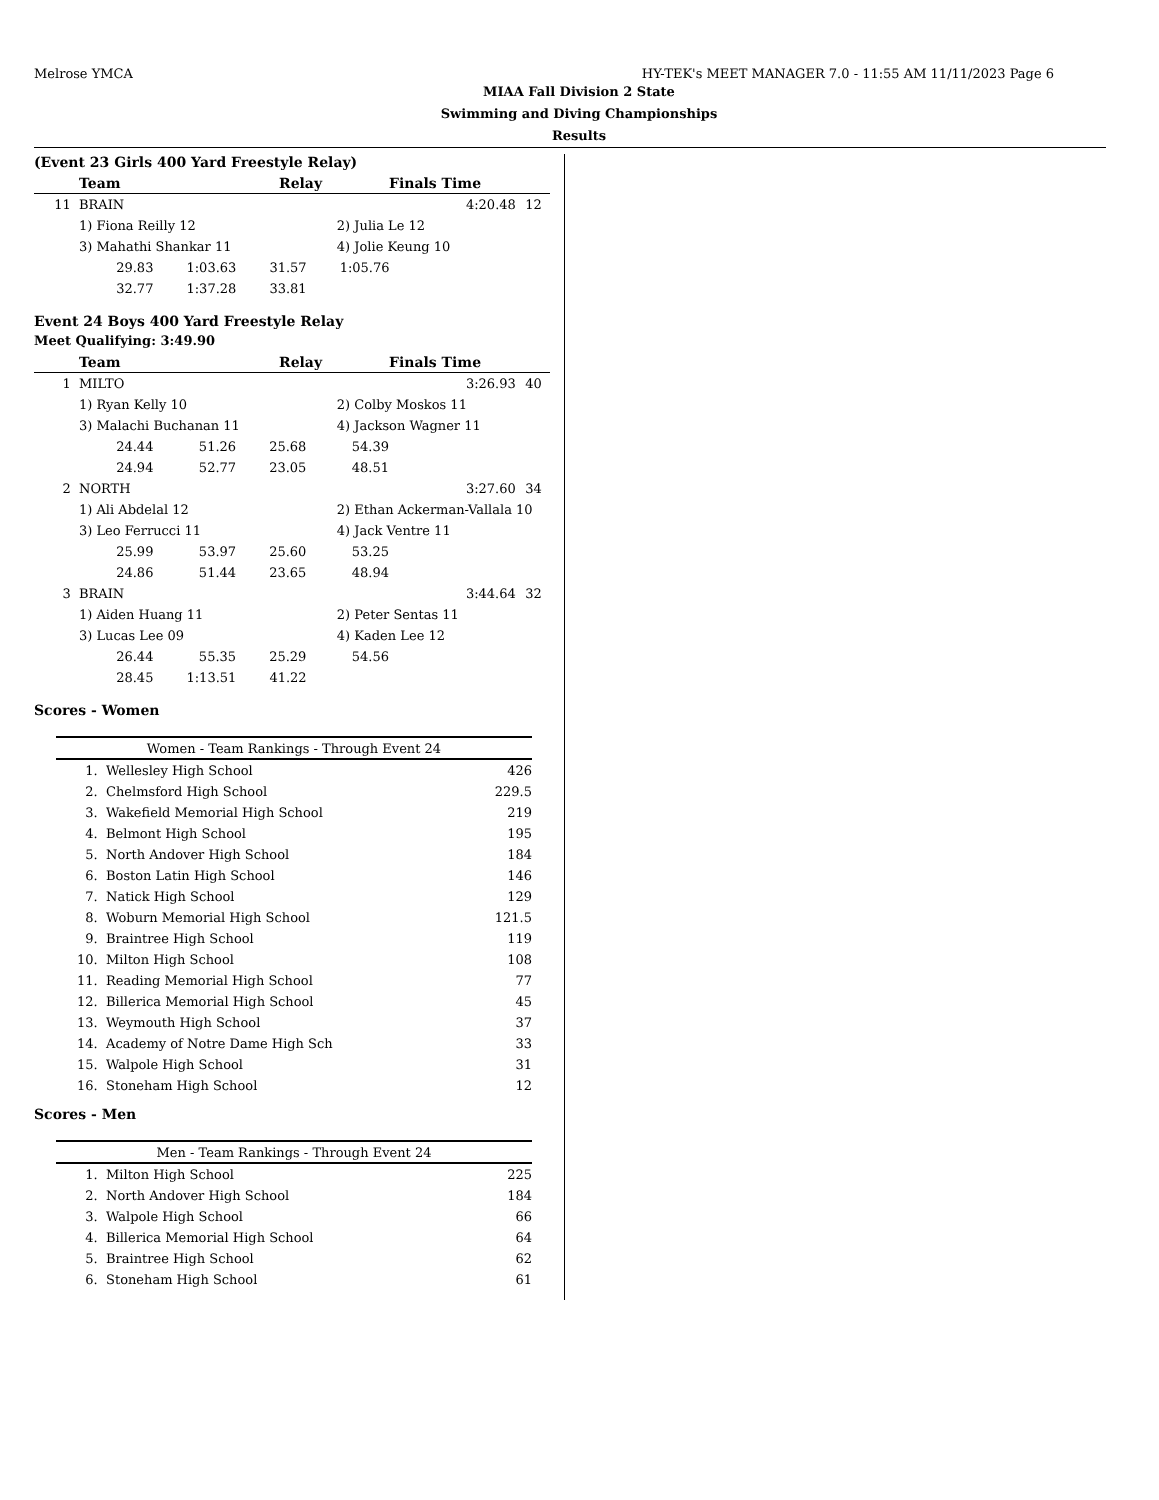Melrose YMCA HY-TEK's MEET MANAGER 7.0 - 11:55 AM 11/11/2023 Page 6
MIAA Fall Division 2 State
Swimming and Diving Championships
Results
(Event 23 Girls 400 Yard Freestyle Relay)
| | Team | Relay | Finals Time | | |
| --- | --- | --- | --- | --- | --- |
| 11 | BRAIN | | | 4:20.48 | 12 |
| | 1) Fiona Reilly 12 | 2) Julia Le 12 | | | |
| | 3) Mahathi Shankar 11 | 4) Jolie Keung 10 | | | |
| | 29.83 1:03.63 31.57 1:05.76 | | | | |
| | 32.77 1:37.28 33.81 | | | | |
Event 24 Boys 400 Yard Freestyle Relay
Meet Qualifying: 3:49.90
| | Team | Relay | Finals Time | | |
| --- | --- | --- | --- | --- | --- |
| 1 | MILTO | | | 3:26.93 | 40 |
| | 1) Ryan Kelly 10 | 2) Colby Moskos 11 | | | |
| | 3) Malachi Buchanan 11 | 4) Jackson Wagner 11 | | | |
| | 24.44 51.26 25.68 54.39 | | | | |
| | 24.94 52.77 23.05 48.51 | | | | |
| 2 | NORTH | | | 3:27.60 | 34 |
| | 1) Ali Abdelal 12 | 2) Ethan Ackerman-Vallala 10 | | | |
| | 3) Leo Ferrucci 11 | 4) Jack Ventre 11 | | | |
| | 25.99 53.97 25.60 53.25 | | | | |
| | 24.86 51.44 23.65 48.94 | | | | |
| 3 | BRAIN | | | 3:44.64 | 32 |
| | 1) Aiden Huang 11 | 2) Peter Sentas 11 | | | |
| | 3) Lucas Lee 09 | 4) Kaden Lee 12 | | | |
| | 26.44 55.35 25.29 54.56 | | | | |
| | 28.45 1:13.51 41.22 | | | | |
Scores - Women
| Women - Team Rankings - Through Event 24 | | |
| --- | --- | --- |
| 1. | Wellesley High School | 426 |
| 2. | Chelmsford High School | 229.5 |
| 3. | Wakefield Memorial High School | 219 |
| 4. | Belmont High School | 195 |
| 5. | North Andover High School | 184 |
| 6. | Boston Latin High School | 146 |
| 7. | Natick High School | 129 |
| 8. | Woburn Memorial High School | 121.5 |
| 9. | Braintree High School | 119 |
| 10. | Milton High School | 108 |
| 11. | Reading Memorial High School | 77 |
| 12. | Billerica Memorial High School | 45 |
| 13. | Weymouth High School | 37 |
| 14. | Academy of Notre Dame High Sch | 33 |
| 15. | Walpole High School | 31 |
| 16. | Stoneham High School | 12 |
Scores - Men
| Men - Team Rankings - Through Event 24 | | |
| --- | --- | --- |
| 1. | Milton High School | 225 |
| 2. | North Andover High School | 184 |
| 3. | Walpole High School | 66 |
| 4. | Billerica Memorial High School | 64 |
| 5. | Braintree High School | 62 |
| 6. | Stoneham High School | 61 |